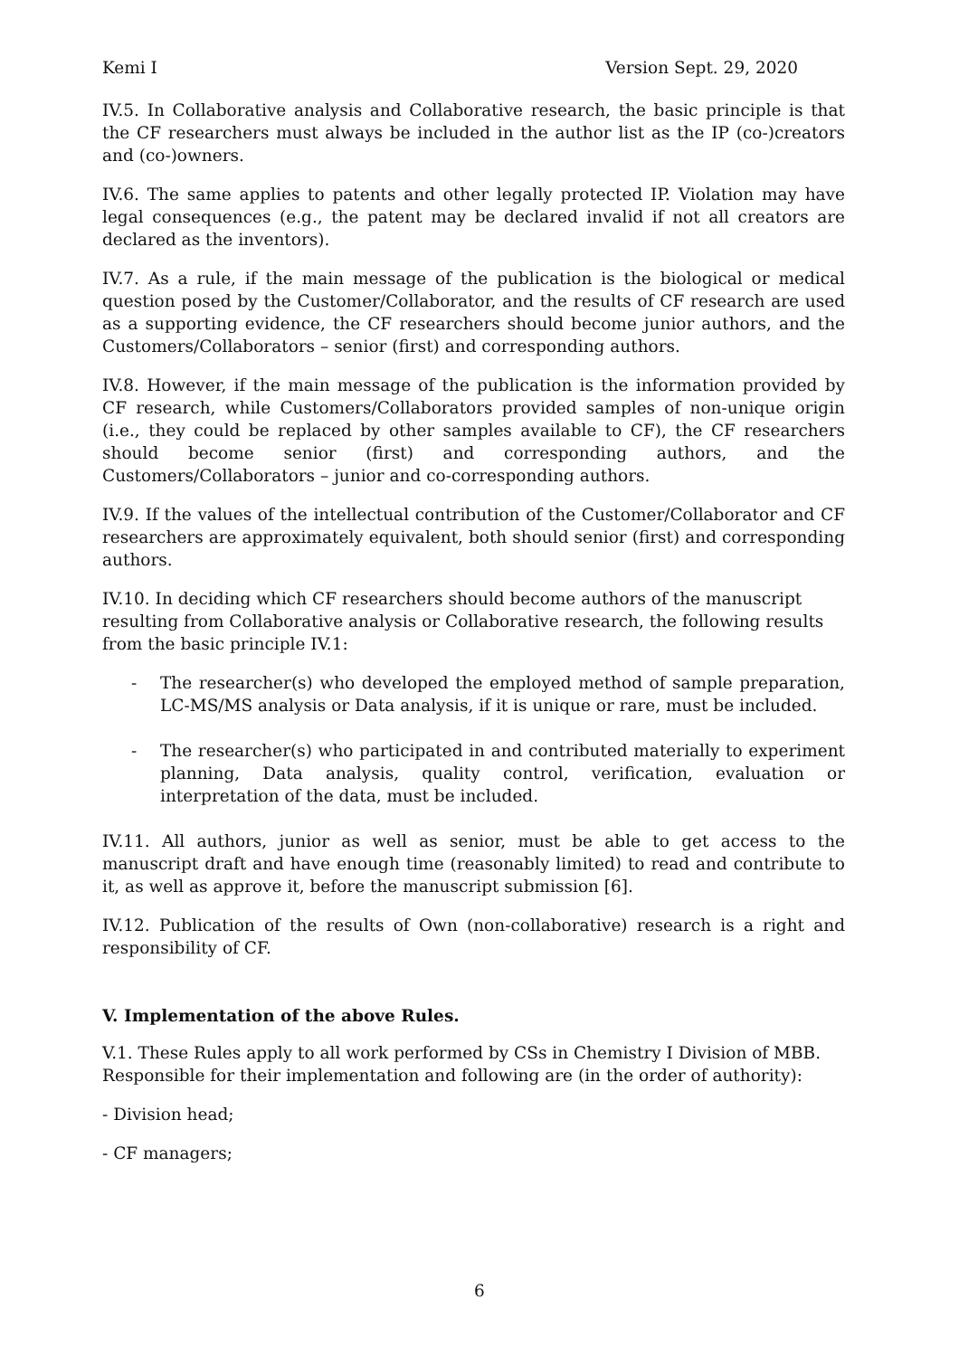Kemi I Version Sept. 29, 2020
IV.5. In Collaborative analysis and Collaborative research, the basic principle is that the CF researchers must always be included in the author list as the IP (co-)creators and (co-)owners.
IV.6. The same applies to patents and other legally protected IP. Violation may have legal consequences (e.g., the patent may be declared invalid if not all creators are declared as the inventors).
IV.7. As a rule, if the main message of the publication is the biological or medical question posed by the Customer/Collaborator, and the results of CF research are used as a supporting evidence, the CF researchers should become junior authors, and the Customers/Collaborators – senior (first) and corresponding authors.
IV.8. However, if the main message of the publication is the information provided by CF research, while Customers/Collaborators provided samples of non-unique origin (i.e., they could be replaced by other samples available to CF), the CF researchers should become senior (first) and corresponding authors, and the Customers/Collaborators – junior and co-corresponding authors.
IV.9. If the values of the intellectual contribution of the Customer/Collaborator and CF researchers are approximately equivalent, both should senior (first) and corresponding authors.
IV.10. In deciding which CF researchers should become authors of the manuscript resulting from Collaborative analysis or Collaborative research, the following results from the basic principle IV.1:
- The researcher(s) who developed the employed method of sample preparation, LC-MS/MS analysis or Data analysis, if it is unique or rare, must be included.
- The researcher(s) who participated in and contributed materially to experiment planning, Data analysis, quality control, verification, evaluation or interpretation of the data, must be included.
IV.11. All authors, junior as well as senior, must be able to get access to the manuscript draft and have enough time (reasonably limited) to read and contribute to it, as well as approve it, before the manuscript submission [6].
IV.12. Publication of the results of Own (non-collaborative) research is a right and responsibility of CF.
V. Implementation of the above Rules.
V.1. These Rules apply to all work performed by CSs in Chemistry I Division of MBB. Responsible for their implementation and following are (in the order of authority):
- Division head;
- CF managers;
6